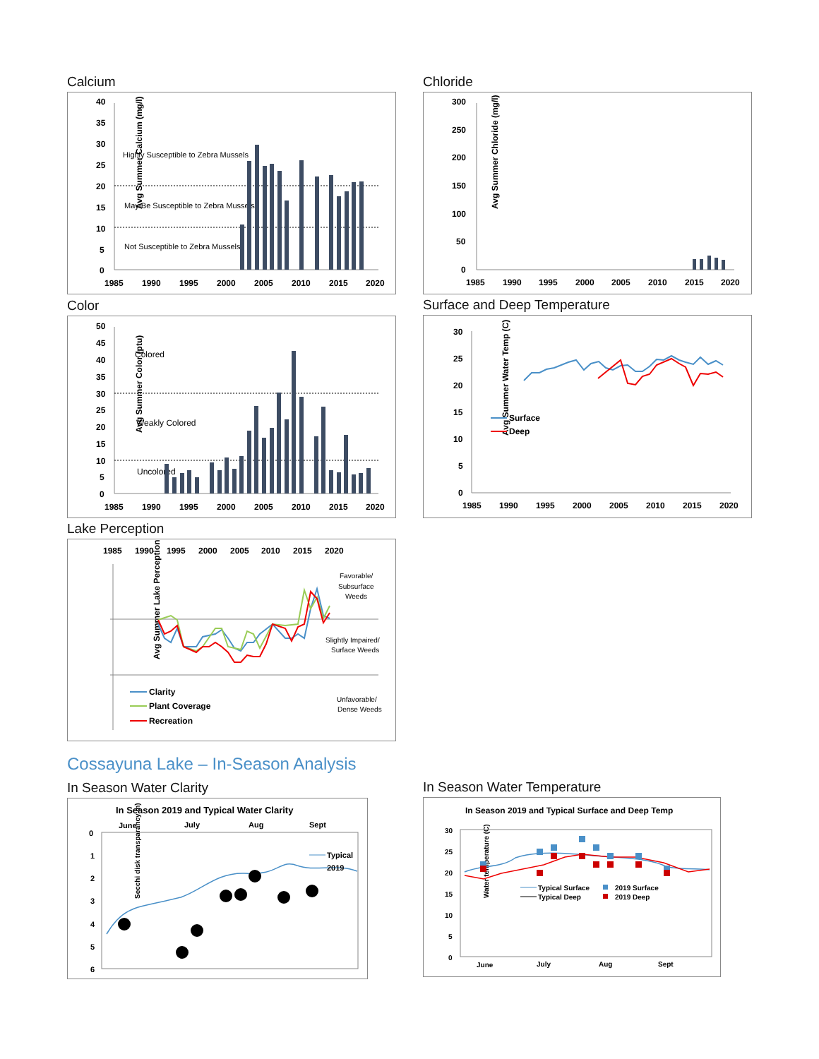Calcium
Avg Summer Calcium (mg/l)
40
35
30
25
20
15
10
5
0
Highly Susceptible to Zebra Mussels
May Be Susceptible to Zebra Mussels
Not Susceptible to Zebra Mussels
1985
1990
1995
2000
2005
2010
2015
2020
Chloride
Avg Summer Chloride (mg/l)
300
250
200
150
100
50
0
1985
1990
1995
2000
2005
2010
2015
2020
Color
Avg Summer Color (ptu)
50
45
40
35
30
25
20
15
10
5
0
Colored
Weakly Colored
Uncolored
1985
1990
1995
2000
2005
2010
2015
2020
Surface and Deep Temperature
Avg Summer Water Temp (C)
30
25
20
15
10
5
0
Surface
Deep
1985
1990
1995
2000
2005
2010
2015
2020
Lake Perception
1985
1990
1995
2000
2005
2010
2015
2020
Avg Summer Lake Perception
Favorable/
Subsurface
Weeds
Slightly Impaired/
Surface Weeds
Unfavorable/
Dense Weeds
Clarity
Plant Coverage
Recreation
Cossayuna Lake – In-Season Analysis
In Season Water Clarity
In Season 2019 and Typical Water Clarity
June
July
Aug
Sept
0
1
2
3
4
5
6
Secchi disk transparancy m)
Typical
2019
In Season Water Temperature
In Season 2019 and Typical Surface and Deep Temp
30
25
20
15
10
5
0
Water temperature (C)
Typical Surface
Typical Deep
2019 Surface
2019 Deep
June
July
Aug
Sept